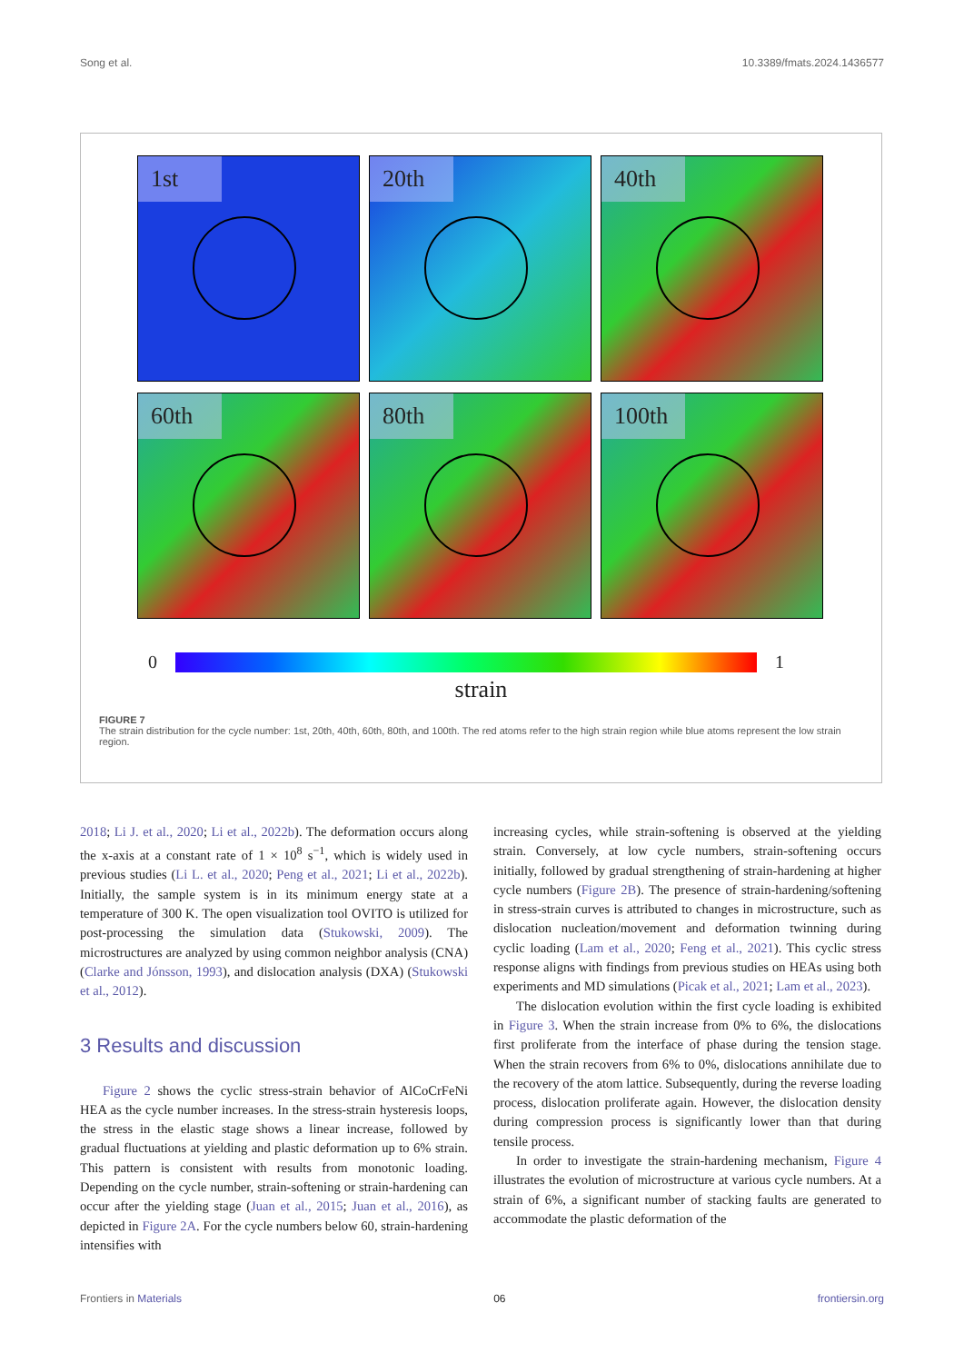Song et al. 10.3389/fmats.2024.1436577
1st
20th
40th
60th
80th
100th
0 1
strain
FIGURE 7
The strain distribution for the cycle number: 1st, 20th, 40th, 60th, 80th, and 100th. The red atoms refer to the high strain region while blue atoms represent the low strain region.
2018; Li J. et al., 2020; Li et al., 2022b). The deformation occurs along the x-axis at a constant rate of 1 × 10<sup>8</sup> s<sup>−1</sup>, which is widely used in previous studies (Li L. et al., 2020; Peng et al., 2021; Li et al., 2022b). Initially, the sample system is in its minimum energy state at a temperature of 300 K. The open visualization tool OVITO is utilized for post-processing the simulation data (Stukowski, 2009). The microstructures are analyzed by using common neighbor analysis (CNA) (Clarke and Jónsson, 1993), and dislocation analysis (DXA) (Stukowski et al., 2012).
3 Results and discussion
Figure 2 shows the cyclic stress-strain behavior of AlCoCrFeNi HEA as the cycle number increases. In the stress-strain hysteresis loops, the stress in the elastic stage shows a linear increase, followed by gradual fluctuations at yielding and plastic deformation up to 6% strain. This pattern is consistent with results from monotonic loading. Depending on the cycle number, strain-softening or strain-hardening can occur after the yielding stage (Juan et al., 2015; Juan et al., 2016), as depicted in Figure 2A. For the cycle numbers below 60, strain-hardening intensifies with
increasing cycles, while strain-softening is observed at the yielding strain. Conversely, at low cycle numbers, strain-softening occurs initially, followed by gradual strengthening of strain-hardening at higher cycle numbers (Figure 2B). The presence of strain-hardening/softening in stress-strain curves is attributed to changes in microstructure, such as dislocation nucleation/movement and deformation twinning during cyclic loading (Lam et al., 2020; Feng et al., 2021). This cyclic stress response aligns with findings from previous studies on HEAs using both experiments and MD simulations (Picak et al., 2021; Lam et al., 2023).
The dislocation evolution within the first cycle loading is exhibited in Figure 3. When the strain increase from 0% to 6%, the dislocations first proliferate from the interface of phase during the tension stage. When the strain recovers from 6% to 0%, dislocations annihilate due to the recovery of the atom lattice. Subsequently, during the reverse loading process, dislocation proliferate again. However, the dislocation density during compression process is significantly lower than that during tensile process.
In order to investigate the strain-hardening mechanism, Figure 4 illustrates the evolution of microstructure at various cycle numbers. At a strain of 6%, a significant number of stacking faults are generated to accommodate the plastic deformation of the
Frontiers in Materials 06 frontiersin.org